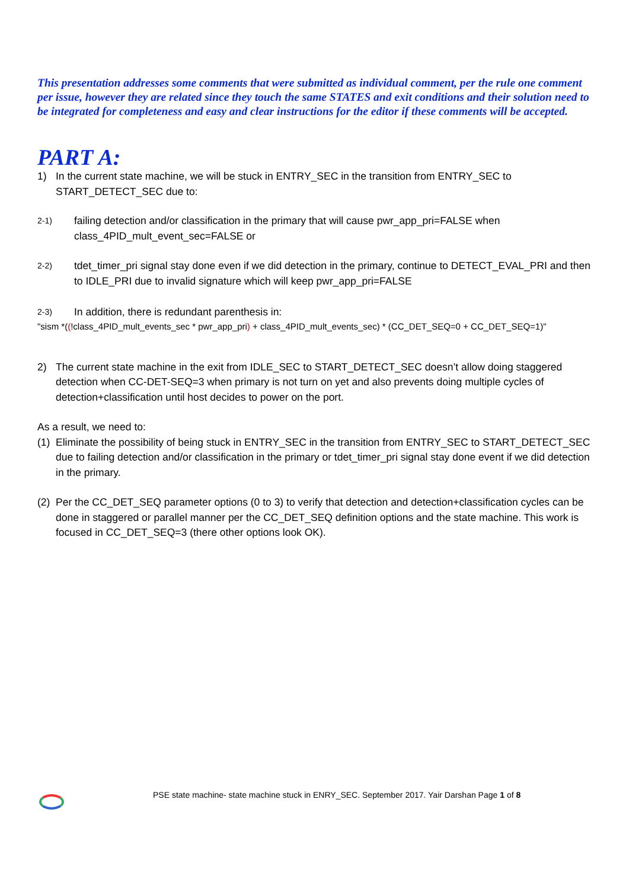This presentation addresses some comments that were submitted as individual comment, per the rule one comment per issue, however they are related since they touch the same STATES and exit conditions and their solution need to be integrated for completeness and easy and clear instructions for the editor if these comments will be accepted.
PART A:
1) In the current state machine, we will be stuck in ENTRY_SEC in the transition from ENTRY_SEC to START_DETECT_SEC due to:
2-1) failing detection and/or classification in the primary that will cause pwr_app_pri=FALSE when class_4PID_mult_event_sec=FALSE or
2-2) tdet_timer_pri signal stay done even if we did detection in the primary, continue to DETECT_EVAL_PRI and then to IDLE_PRI due to invalid signature which will keep pwr_app_pri=FALSE
2-3) In addition, there is redundant parenthesis in:
"sism *((!class_4PID_mult_events_sec * pwr_app_pri) + class_4PID_mult_events_sec) * (CC_DET_SEQ=0 + CC_DET_SEQ=1)"
2) The current state machine in the exit from IDLE_SEC to START_DETECT_SEC doesn’t allow doing staggered detection when CC-DET-SEQ=3 when primary is not turn on yet and also prevents doing multiple cycles of detection+classification until host decides to power on the port.
As a result, we need to:
(1) Eliminate the possibility of being stuck in ENTRY_SEC in the transition from ENTRY_SEC to START_DETECT_SEC due to failing detection and/or classification in the primary or tdet_timer_pri signal stay done event if we did detection in the primary.
(2) Per the CC_DET_SEQ parameter options (0 to 3) to verify that detection and detection+classification cycles can be done in staggered or parallel manner per the CC_DET_SEQ definition options and the state machine. This work is focused in CC_DET_SEQ=3 (there other options look OK).
PSE state machine- state machine stuck in ENRY_SEC. September 2017. Yair Darshan Page 1 of 8